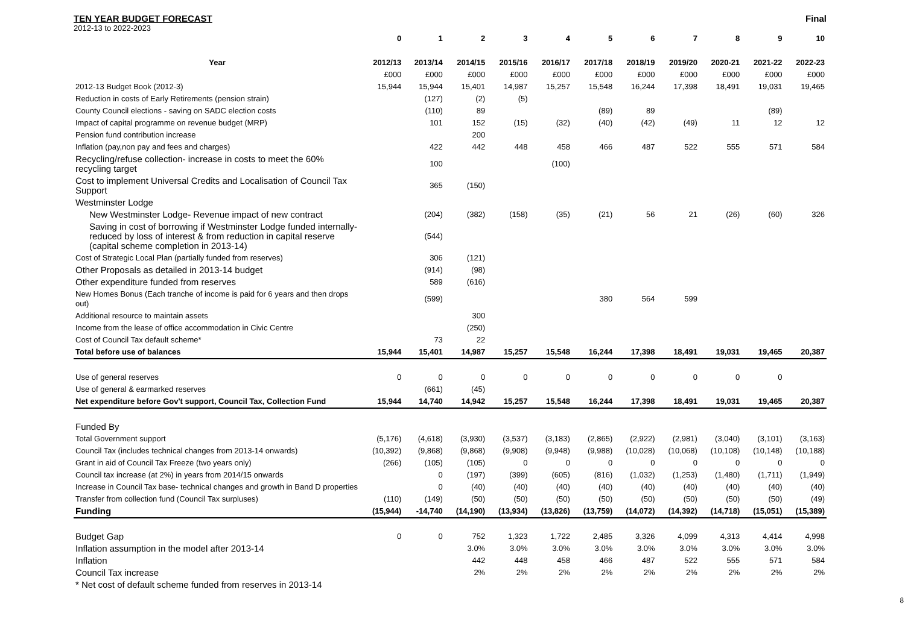TEN YEAR BUDGET FORECAST Final
2012-13 to 2022-2023
| | 0 | 1 | 2 | 3 | 4 | 5 | 6 | 7 | 8 | 9 | 10 |
| Year | 2012/13 | 2013/14 | 2014/15 | 2015/16 | 2016/17 | 2017/18 | 2018/19 | 2019/20 | 2020-21 | 2021-22 | 2022-23 |
| | £000 | £000 | £000 | £000 | £000 | £000 | £000 | £000 | £000 | £000 | £000 |
| 2012-13 Budget Book (2012-3) | 15,944 | 15,944 | 15,401 | 14,987 | 15,257 | 15,548 | 16,244 | 17,398 | 18,491 | 19,031 | 19,465 |
| Reduction in costs of Early Retirements (pension strain) | | (127) | (2) | (5) | | | | | | | |
| County Council elections - saving on SADC election costs | | (110) | 89 | | | (89) | 89 | | | (89) | |
| Impact of capital programme on revenue budget (MRP) | | 101 | 152 | (15) | (32) | (40) | (42) | (49) | 11 | 12 | 12 |
| Pension fund contribution increase | | | 200 | | | | | | | | |
| Inflation (pay,non pay and fees and charges) | | 422 | 442 | 448 | 458 | 466 | 487 | 522 | 555 | 571 | 584 |
| Recycling/refuse collection- increase in costs to meet the 60% recycling target | | 100 | | | (100) | | | | | | |
| Cost to implement Universal Credits and Localisation of Council Tax Support | | 365 | (150) | | | | | | | | |
| Westminster Lodge | | | | | | | | | | | |
| New Westminster Lodge- Revenue impact of new contract | | (204) | (382) | (158) | (35) | (21) | 56 | 21 | (26) | (60) | 326 |
| Saving in cost of borrowing if Westminster Lodge funded internally- reduced by loss of interest & from reduction in capital reserve (capital scheme completion in 2013-14) | | (544) | | | | | | | | | |
| Cost of Strategic Local Plan (partially funded from reserves) | | 306 | (121) | | | | | | | | |
| Other Proposals as detailed in 2013-14 budget | | (914) | (98) | | | | | | | | |
| Other expenditure funded from reserves | | 589 | (616) | | | | | | | | |
| New Homes Bonus (Each tranche of income is paid for 6 years and then drops out) | | (599) | | | | 380 | 564 | 599 | | | |
| Additional resource to maintain assets | | | 300 | | | | | | | | |
| Income from the lease of office accommodation in Civic Centre | | | (250) | | | | | | | | |
| Cost of Council Tax default scheme* | | 73 | 22 | | | | | | | | |
| Total before use of balances | 15,944 | 15,401 | 14,987 | 15,257 | 15,548 | 16,244 | 17,398 | 18,491 | 19,031 | 19,465 | 20,387 |
| Use of general reserves | 0 | 0 | 0 | 0 | 0 | 0 | 0 | 0 | 0 | 0 | |
| Use of general & earmarked reserves | | (661) | (45) | | | | | | | | |
| Net expenditure before Gov't support, Council Tax, Collection Fund | 15,944 | 14,740 | 14,942 | 15,257 | 15,548 | 16,244 | 17,398 | 18,491 | 19,031 | 19,465 | 20,387 |
| Funded By | | | | | | | | | | | |
| Total Government support | (5,176) | (4,618) | (3,930) | (3,537) | (3,183) | (2,865) | (2,922) | (2,981) | (3,040) | (3,101) | (3,163) |
| Council Tax (includes technical changes from 2013-14 onwards) | (10,392) | (9,868) | (9,868) | (9,908) | (9,948) | (9,988) | (10,028) | (10,068) | (10,108) | (10,148) | (10,188) |
| Grant in aid of Council Tax Freeze (two years only) | (266) | (105) | (105) | 0 | 0 | 0 | 0 | 0 | 0 | 0 | 0 |
| Council tax increase (at 2%) in years from 2014/15 onwards | | 0 | (197) | (399) | (605) | (816) | (1,032) | (1,253) | (1,480) | (1,711) | (1,949) |
| Increase in Council Tax base- technical changes and growth in Band D properties | | 0 | (40) | (40) | (40) | (40) | (40) | (40) | (40) | (40) | (40) |
| Transfer from collection fund (Council Tax surpluses) | (110) | (149) | (50) | (50) | (50) | (50) | (50) | (50) | (50) | (50) | (49) |
| Funding | (15,944) | -14,740 | (14,190) | (13,934) | (13,826) | (13,759) | (14,072) | (14,392) | (14,718) | (15,051) | (15,389) |
| Budget Gap | 0 | 0 | 752 | 1,323 | 1,722 | 2,485 | 3,326 | 4,099 | 4,313 | 4,414 | 4,998 |
| Inflation assumption in the model after 2013-14 | | | 3.0% | 3.0% | 3.0% | 3.0% | 3.0% | 3.0% | 3.0% | 3.0% | 3.0% |
| Inflation | | | 442 | 448 | 458 | 466 | 487 | 522 | 555 | 571 | 584 |
| Council Tax increase | | | 2% | 2% | 2% | 2% | 2% | 2% | 2% | 2% | 2% |
| * Net cost of default scheme funded from reserves in 2013-14 | | | | | | | | | | | |
8